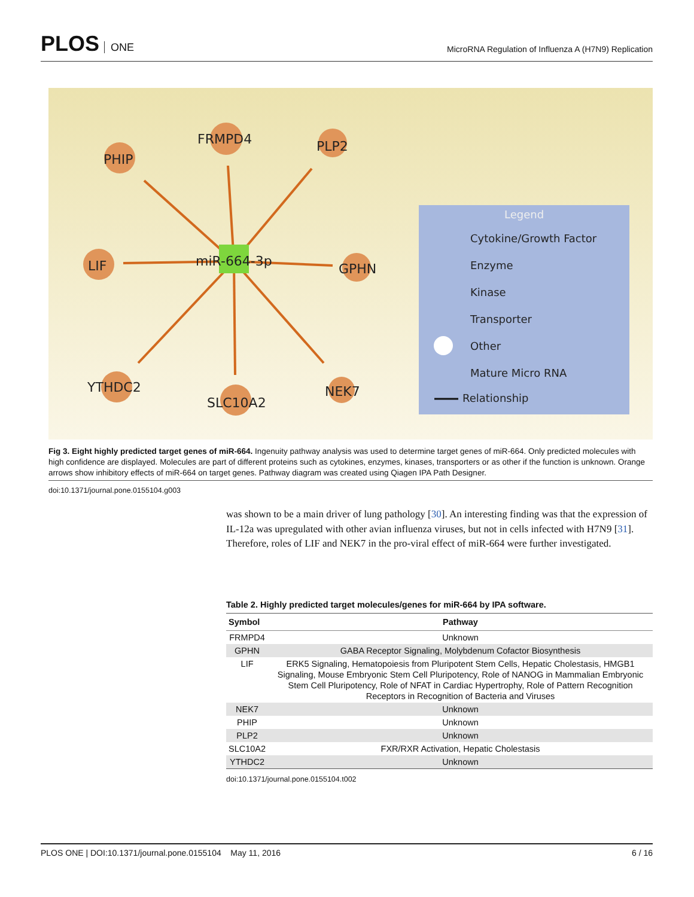PLOS ONE
MicroRNA Regulation of Influenza A (H7N9) Replication
FRMPD4
PHIP
PLP2
LIF
miR-664-3p
GPHN
YTHDC2
SLC10A2
NEK7
Legend
Cytokine/Growth Factor
Enzyme
Kinase
Transporter
Other
Mature Micro RNA
Relationship
Fig 3. Eight highly predicted target genes of miR-664. Ingenuity pathway analysis was used to determine target genes of miR-664. Only predicted molecules with high confidence are displayed. Molecules are part of different proteins such as cytokines, enzymes, kinases, transporters or as other if the function is unknown. Orange arrows show inhibitory effects of miR-664 on target genes. Pathway diagram was created using Qiagen IPA Path Designer.
doi:10.1371/journal.pone.0155104.g003
was shown to be a main driver of lung pathology [30]. An interesting finding was that the expression of IL-12a was upregulated with other avian influenza viruses, but not in cells infected with H7N9 [31]. Therefore, roles of LIF and NEK7 in the pro-viral effect of miR-664 were further investigated.
Table 2. Highly predicted target molecules/genes for miR-664 by IPA software.
| Symbol | Pathway |
| --- | --- |
| FRMPD4 | Unknown |
| GPHN | GABA Receptor Signaling, Molybdenum Cofactor Biosynthesis |
| LIF | ERK5 Signaling, Hematopoiesis from Pluripotent Stem Cells, Hepatic Cholestasis, HMGB1 Signaling, Mouse Embryonic Stem Cell Pluripotency, Role of NANOG in Mammalian Embryonic Stem Cell Pluripotency, Role of NFAT in Cardiac Hypertrophy, Role of Pattern Recognition Receptors in Recognition of Bacteria and Viruses |
| NEK7 | Unknown |
| PHIP | Unknown |
| PLP2 | Unknown |
| SLC10A2 | FXR/RXR Activation, Hepatic Cholestasis |
| YTHDC2 | Unknown |
doi:10.1371/journal.pone.0155104.t002
PLOS ONE | DOI:10.1371/journal.pone.0155104 May 11, 2016 6 / 16